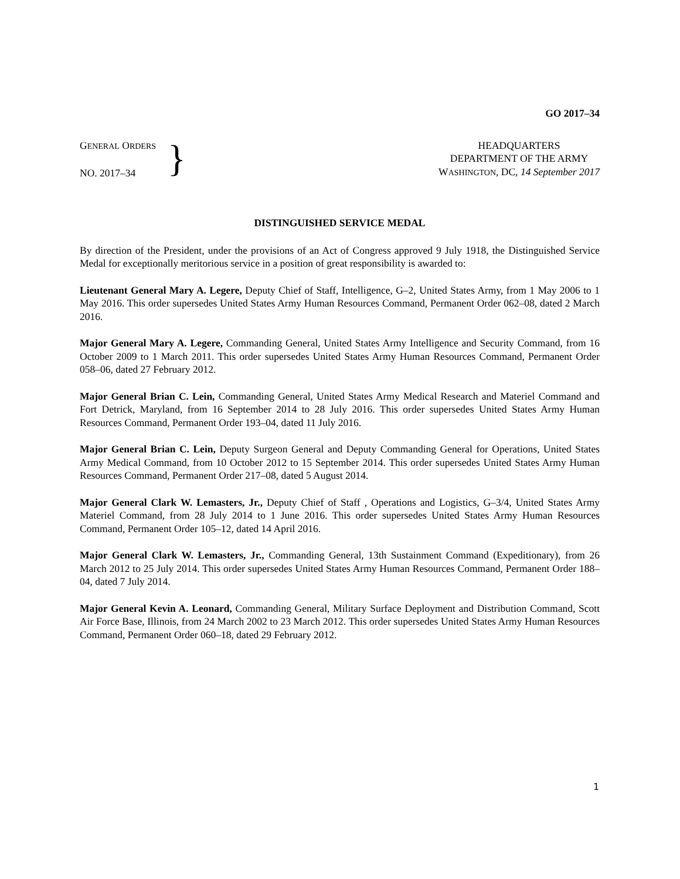GO 2017–34
GENERAL ORDERS
NO. 2017–34
}
HEADQUARTERS
DEPARTMENT OF THE ARMY
WASHINGTON, DC, 14 September 2017
DISTINGUISHED SERVICE MEDAL
By direction of the President, under the provisions of an Act of Congress approved 9 July 1918, the Distinguished Service Medal for exceptionally meritorious service in a position of great responsibility is awarded to:
Lieutenant General Mary A. Legere, Deputy Chief of Staff, Intelligence, G–2, United States Army, from 1 May 2006 to 1 May 2016. This order supersedes United States Army Human Resources Command, Permanent Order 062–08, dated 2 March 2016.
Major General Mary A. Legere, Commanding General, United States Army Intelligence and Security Command, from 16 October 2009 to 1 March 2011. This order supersedes United States Army Human Resources Command, Permanent Order 058–06, dated 27 February 2012.
Major General Brian C. Lein, Commanding General, United States Army Medical Research and Materiel Command and Fort Detrick, Maryland, from 16 September 2014 to 28 July 2016. This order supersedes United States Army Human Resources Command, Permanent Order 193–04, dated 11 July 2016.
Major General Brian C. Lein, Deputy Surgeon General and Deputy Commanding General for Operations, United States Army Medical Command, from 10 October 2012 to 15 September 2014. This order supersedes United States Army Human Resources Command, Permanent Order 217–08, dated 5 August 2014.
Major General Clark W. Lemasters, Jr., Deputy Chief of Staff , Operations and Logistics, G–3/4, United States Army Materiel Command, from 28 July 2014 to 1 June 2016. This order supersedes United States Army Human Resources Command, Permanent Order 105–12, dated 14 April 2016.
Major General Clark W. Lemasters, Jr., Commanding General, 13th Sustainment Command (Expeditionary), from 26 March 2012 to 25 July 2014. This order supersedes United States Army Human Resources Command, Permanent Order 188–04, dated 7 July 2014.
Major General Kevin A. Leonard, Commanding General, Military Surface Deployment and Distribution Command, Scott Air Force Base, Illinois, from 24 March 2002 to 23 March 2012. This order supersedes United States Army Human Resources Command, Permanent Order 060–18, dated 29 February 2012.
1